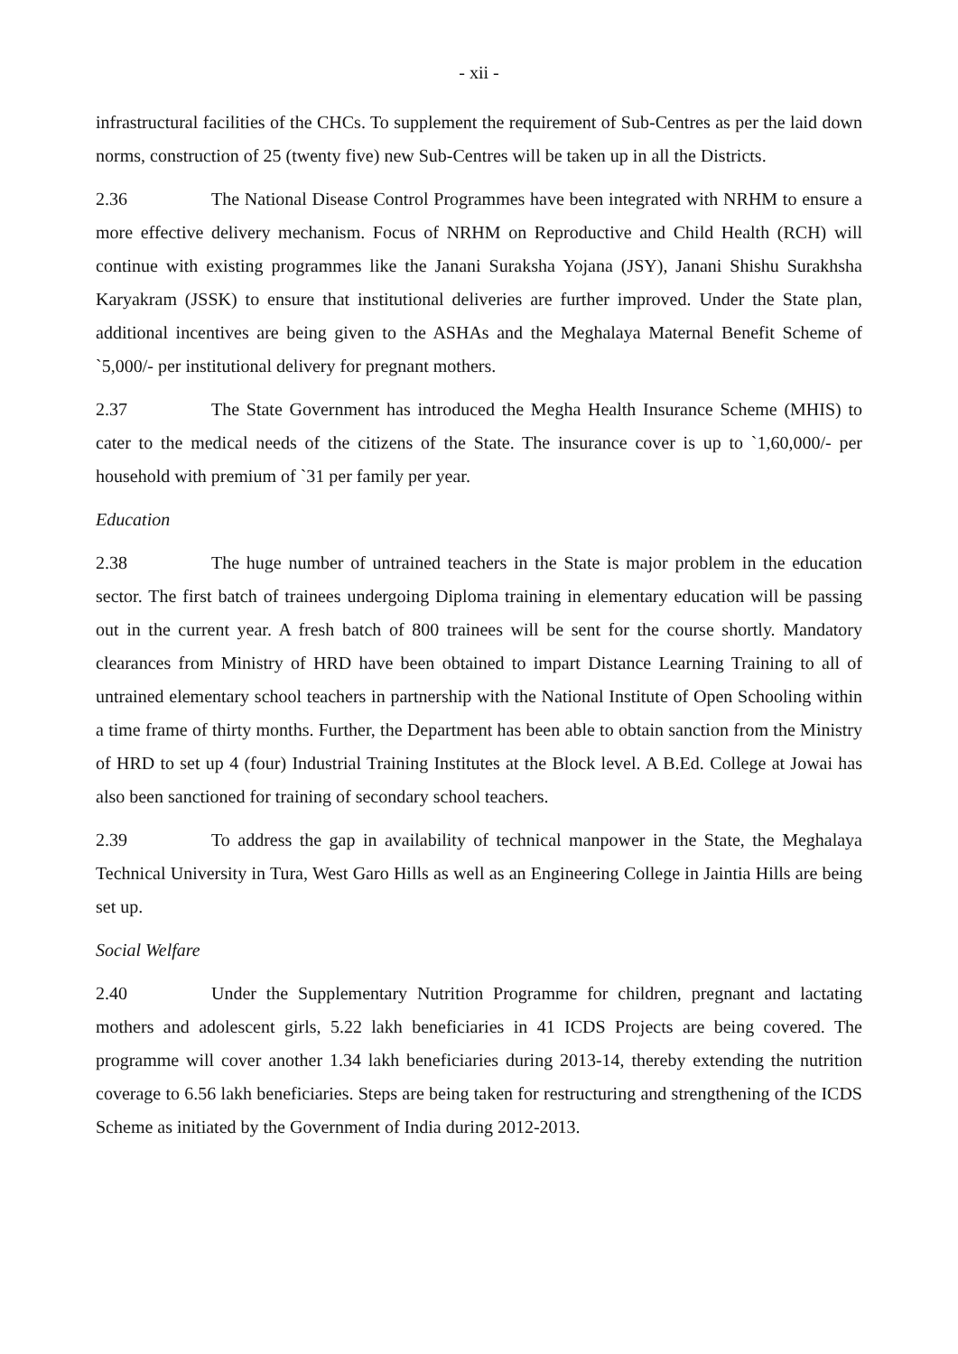- xii -
infrastructural facilities of the CHCs. To supplement the requirement of Sub-Centres as per the laid down norms, construction of 25 (twenty five) new Sub-Centres will be taken up in all the Districts.
2.36 The National Disease Control Programmes have been integrated with NRHM to ensure a more effective delivery mechanism. Focus of NRHM on Reproductive and Child Health (RCH) will continue with existing programmes like the Janani Suraksha Yojana (JSY), Janani Shishu Surakhsha Karyakram (JSSK) to ensure that institutional deliveries are further improved. Under the State plan, additional incentives are being given to the ASHAs and the Meghalaya Maternal Benefit Scheme of `5,000/- per institutional delivery for pregnant mothers.
2.37 The State Government has introduced the Megha Health Insurance Scheme (MHIS) to cater to the medical needs of the citizens of the State. The insurance cover is up to `1,60,000/- per household with premium of `31 per family per year.
Education
2.38 The huge number of untrained teachers in the State is major problem in the education sector. The first batch of trainees undergoing Diploma training in elementary education will be passing out in the current year. A fresh batch of 800 trainees will be sent for the course shortly. Mandatory clearances from Ministry of HRD have been obtained to impart Distance Learning Training to all of untrained elementary school teachers in partnership with the National Institute of Open Schooling within a time frame of thirty months. Further, the Department has been able to obtain sanction from the Ministry of HRD to set up 4 (four) Industrial Training Institutes at the Block level. A B.Ed. College at Jowai has also been sanctioned for training of secondary school teachers.
2.39 To address the gap in availability of technical manpower in the State, the Meghalaya Technical University in Tura, West Garo Hills as well as an Engineering College in Jaintia Hills are being set up.
Social Welfare
2.40 Under the Supplementary Nutrition Programme for children, pregnant and lactating mothers and adolescent girls, 5.22 lakh beneficiaries in 41 ICDS Projects are being covered. The programme will cover another 1.34 lakh beneficiaries during 2013-14, thereby extending the nutrition coverage to 6.56 lakh beneficiaries. Steps are being taken for restructuring and strengthening of the ICDS Scheme as initiated by the Government of India during 2012-2013.